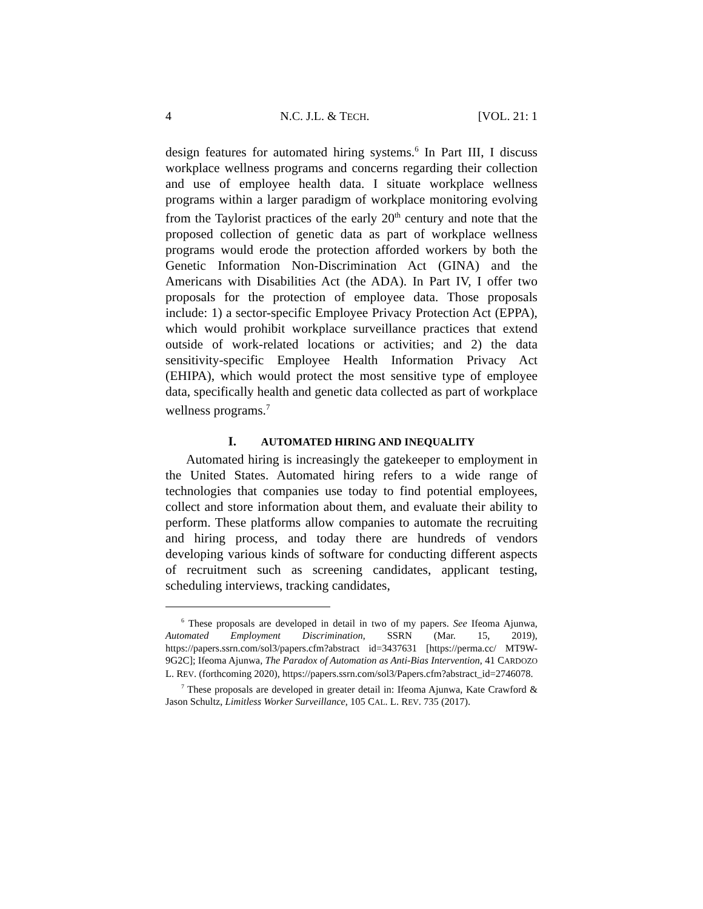4 N.C. J.L. & TECH. [VOL. 21: 1
design features for automated hiring systems.<sup>6</sup> In Part III, I discuss workplace wellness programs and concerns regarding their collection and use of employee health data. I situate workplace wellness programs within a larger paradigm of workplace monitoring evolving from the Taylorist practices of the early 20<sup>th</sup> century and note that the proposed collection of genetic data as part of workplace wellness programs would erode the protection afforded workers by both the Genetic Information Non-Discrimination Act (GINA) and the Americans with Disabilities Act (the ADA). In Part IV, I offer two proposals for the protection of employee data. Those proposals include: 1) a sector-specific Employee Privacy Protection Act (EPPA), which would prohibit workplace surveillance practices that extend outside of work-related locations or activities; and 2) the data sensitivity-specific Employee Health Information Privacy Act (EHIPA), which would protect the most sensitive type of employee data, specifically health and genetic data collected as part of workplace wellness programs.<sup>7</sup>
I. AUTOMATED HIRING AND INEQUALITY
Automated hiring is increasingly the gatekeeper to employment in the United States. Automated hiring refers to a wide range of technologies that companies use today to find potential employees, collect and store information about them, and evaluate their ability to perform. These platforms allow companies to automate the recruiting and hiring process, and today there are hundreds of vendors developing various kinds of software for conducting different aspects of recruitment such as screening candidates, applicant testing, scheduling interviews, tracking candidates,
<sup>6</sup> These proposals are developed in detail in two of my papers. See Ifeoma Ajunwa, Automated Employment Discrimination, SSRN (Mar. 15, 2019), https://papers.ssrn.com/sol3/papers.cfm?abstract id=3437631 [https://perma.cc/ MT9W-9G2C]; Ifeoma Ajunwa, The Paradox of Automation as Anti-Bias Intervention, 41 CARDOZO L. REV. (forthcoming 2020), https://papers.ssrn.com/sol3/Papers.cfm?abstract_id=2746078.
<sup>7</sup> These proposals are developed in greater detail in: Ifeoma Ajunwa, Kate Crawford & Jason Schultz, Limitless Worker Surveillance, 105 CAL. L. REV. 735 (2017).